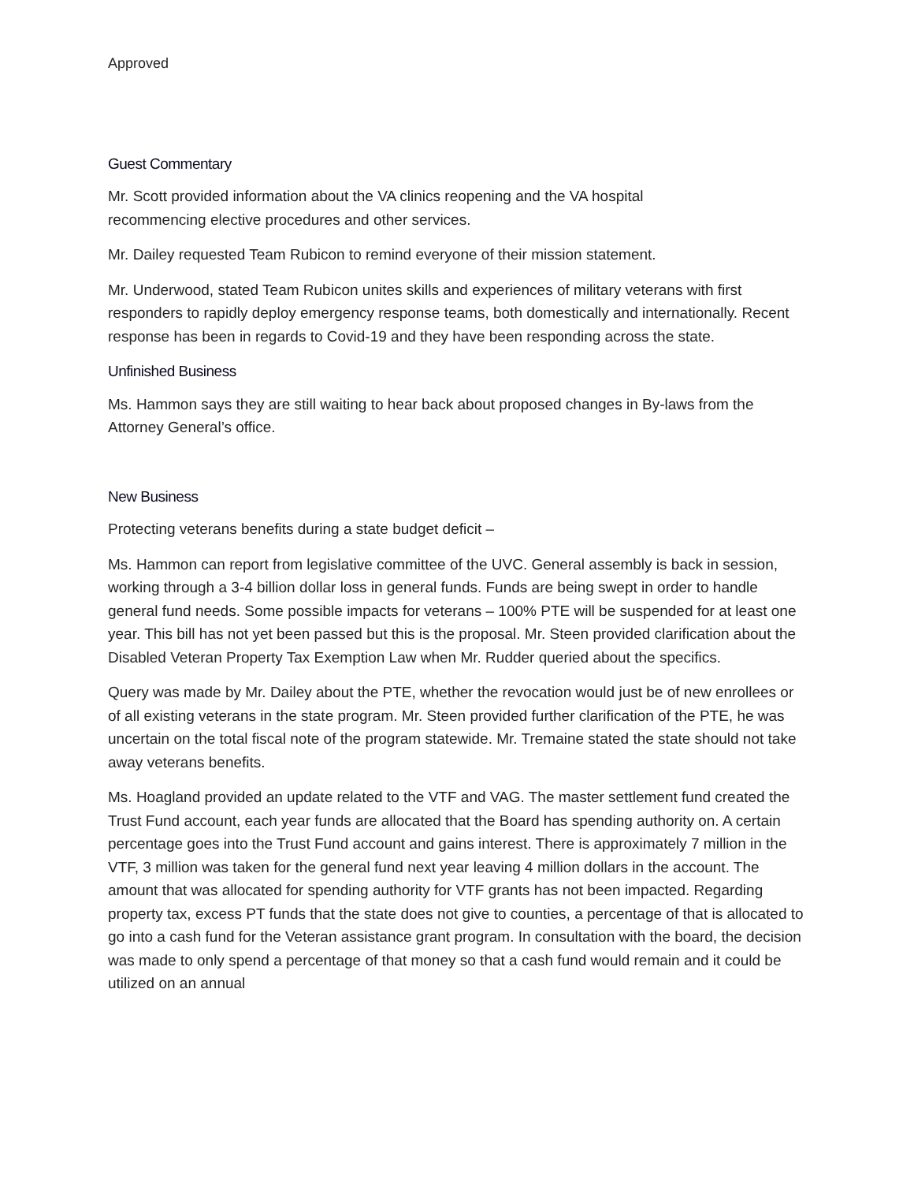Approved
Guest Commentary
Mr. Scott provided information about the VA clinics reopening and the VA hospital
recommencing elective procedures and other services.
Mr. Dailey requested Team Rubicon to remind everyone of their mission statement.
Mr. Underwood, stated Team Rubicon unites skills and experiences of military veterans with first responders to rapidly deploy emergency response teams, both domestically and internationally. Recent response has been in regards to Covid-19 and they have been responding across the state.
Unfinished Business
Ms. Hammon says they are still waiting to hear back about proposed changes in By-laws from the Attorney General’s office.
New Business
Protecting veterans benefits during a state budget deficit –
Ms. Hammon can report from legislative committee of the UVC. General assembly is back in session, working through a 3-4 billion dollar loss in general funds. Funds are being swept in order to handle general fund needs. Some possible impacts for veterans – 100% PTE will be suspended for at least one year. This bill has not yet been passed but this is the proposal. Mr. Steen provided clarification about the Disabled Veteran Property Tax Exemption Law when Mr. Rudder queried about the specifics.
Query was made by Mr. Dailey about the PTE, whether the revocation would just be of new enrollees or of all existing veterans in the state program. Mr. Steen provided further clarification of the PTE, he was uncertain on the total fiscal note of the program statewide. Mr. Tremaine stated the state should not take away veterans benefits.
Ms. Hoagland provided an update related to the VTF and VAG. The master settlement fund created the Trust Fund account, each year funds are allocated that the Board has spending authority on. A certain percentage goes into the Trust Fund account and gains interest. There is approximately 7 million in the VTF, 3 million was taken for the general fund next year leaving 4 million dollars in the account. The amount that was allocated for spending authority for VTF grants has not been impacted. Regarding property tax, excess PT funds that the state does not give to counties, a percentage of that is allocated to go into a cash fund for the Veteran assistance grant program. In consultation with the board, the decision was made to only spend a percentage of that money so that a cash fund would remain and it could be utilized on an annual